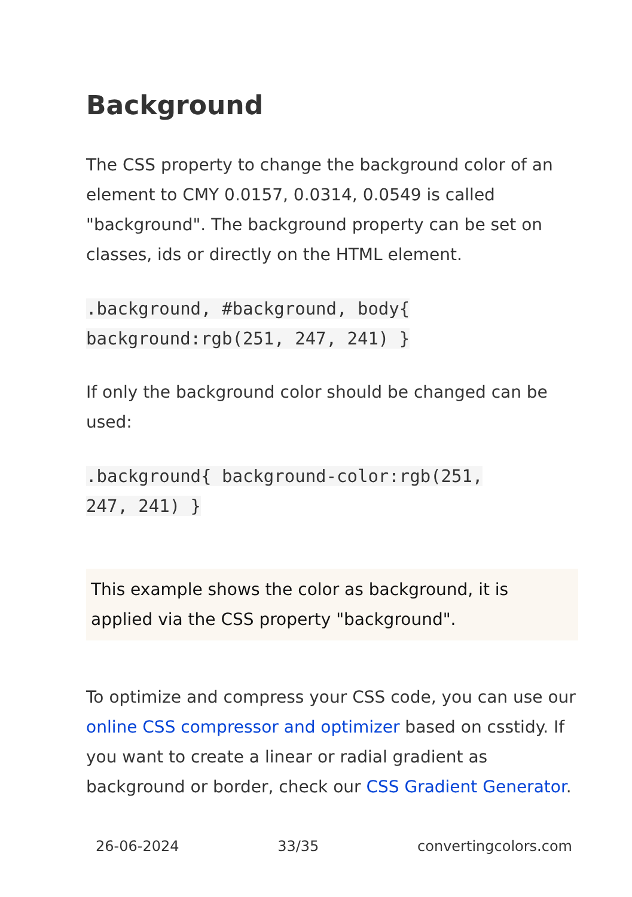Background
The CSS property to change the background color of an element to CMY 0.0157, 0.0314, 0.0549 is called "background". The background property can be set on classes, ids or directly on the HTML element.
.background, #background, body{
background:rgb(251, 247, 241) }
If only the background color should be changed can be used:
.background{ background-color:rgb(251,
247, 241) }
This example shows the color as background, it is applied via the CSS property "background".
To optimize and compress your CSS code, you can use our online CSS compressor and optimizer based on csstidy. If you want to create a linear or radial gradient as background or border, check our CSS Gradient Generator.
26-06-2024 33/35 convertingcolors.com